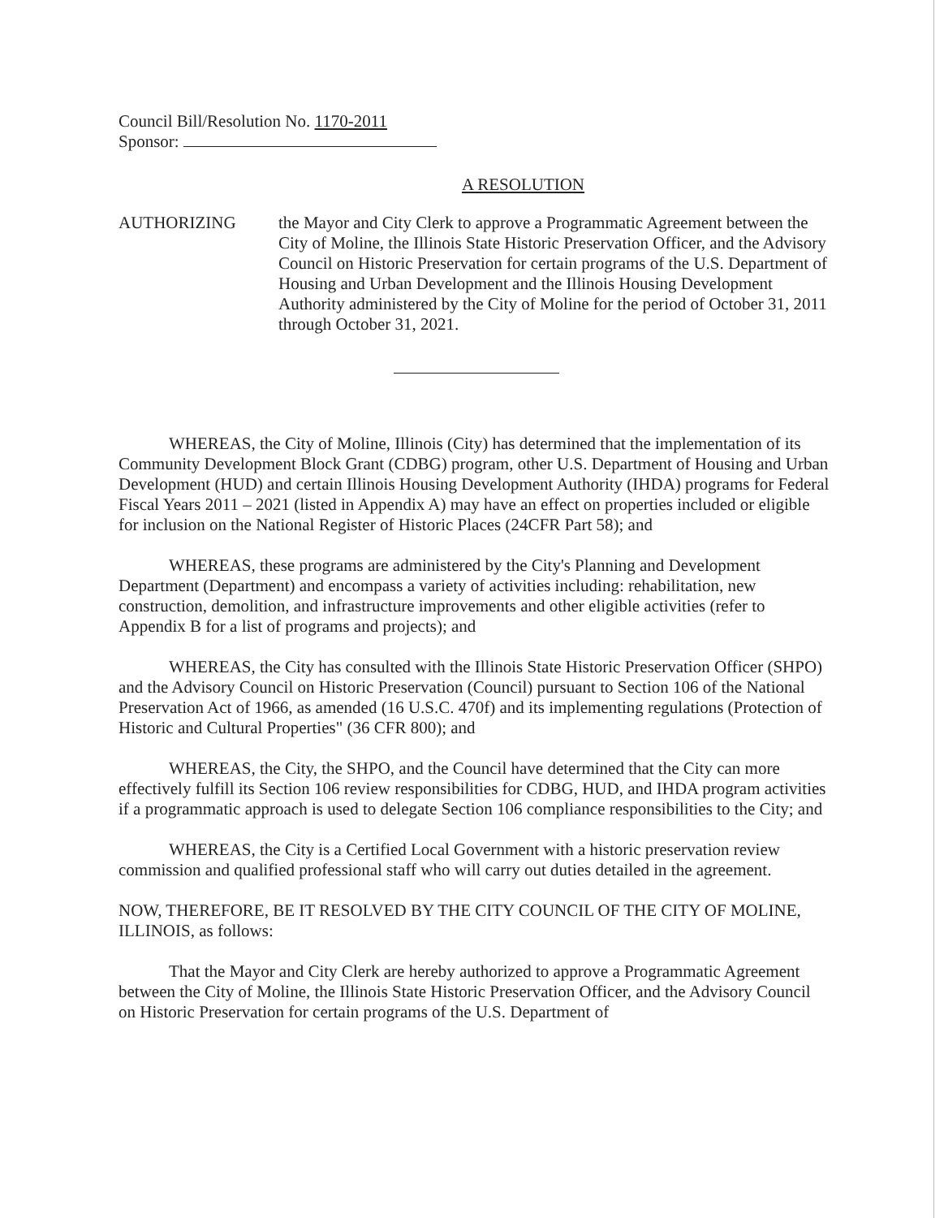Council Bill/Resolution No. 1170-2011
Sponsor:
A RESOLUTION
AUTHORIZING the Mayor and City Clerk to approve a Programmatic Agreement between the City of Moline, the Illinois State Historic Preservation Officer, and the Advisory Council on Historic Preservation for certain programs of the U.S. Department of Housing and Urban Development and the Illinois Housing Development Authority administered by the City of Moline for the period of October 31, 2011 through October 31, 2021.
WHEREAS, the City of Moline, Illinois (City) has determined that the implementation of its Community Development Block Grant (CDBG) program, other U.S. Department of Housing and Urban Development (HUD) and certain Illinois Housing Development Authority (IHDA) programs for Federal Fiscal Years 2011 – 2021 (listed in Appendix A) may have an effect on properties included or eligible for inclusion on the National Register of Historic Places (24CFR Part 58); and
WHEREAS, these programs are administered by the City's Planning and Development Department (Department) and encompass a variety of activities including: rehabilitation, new construction, demolition, and infrastructure improvements and other eligible activities (refer to Appendix B for a list of programs and projects); and
WHEREAS, the City has consulted with the Illinois State Historic Preservation Officer (SHPO) and the Advisory Council on Historic Preservation (Council) pursuant to Section 106 of the National Preservation Act of 1966, as amended (16 U.S.C. 470f) and its implementing regulations (Protection of Historic and Cultural Properties" (36 CFR 800); and
WHEREAS, the City, the SHPO, and the Council have determined that the City can more effectively fulfill its Section 106 review responsibilities for CDBG, HUD, and IHDA program activities if a programmatic approach is used to delegate Section 106 compliance responsibilities to the City; and
WHEREAS, the City is a Certified Local Government with a historic preservation review commission and qualified professional staff who will carry out duties detailed in the agreement.
NOW, THEREFORE, BE IT RESOLVED BY THE CITY COUNCIL OF THE CITY OF MOLINE, ILLINOIS, as follows:
That the Mayor and City Clerk are hereby authorized to approve a Programmatic Agreement between the City of Moline, the Illinois State Historic Preservation Officer, and the Advisory Council on Historic Preservation for certain programs of the U.S. Department of